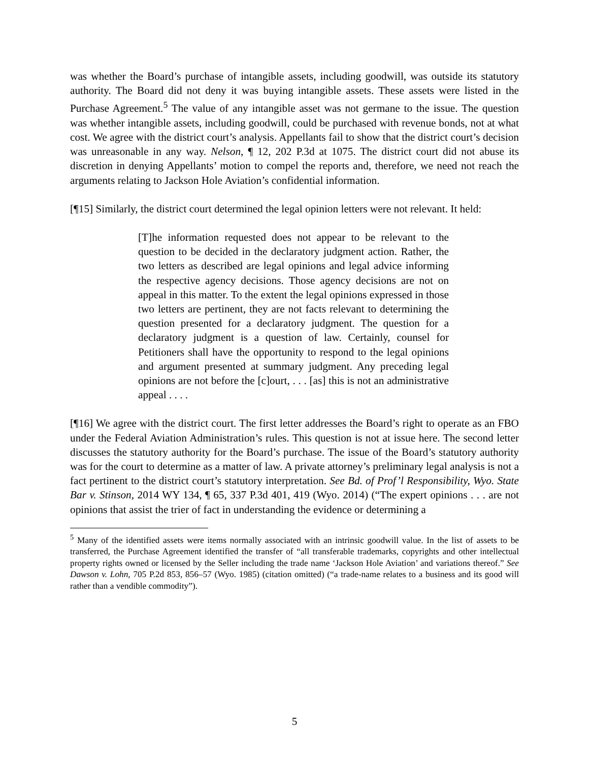was whether the Board’s purchase of intangible assets, including goodwill, was outside its statutory authority. The Board did not deny it was buying intangible assets. These assets were listed in the Purchase Agreement.<sup>5</sup> The value of any intangible asset was not germane to the issue. The question was whether intangible assets, including goodwill, could be purchased with revenue bonds, not at what cost. We agree with the district court’s analysis. Appellants fail to show that the district court’s decision was unreasonable in any way. Nelson, ¶ 12, 202 P.3d at 1075. The district court did not abuse its discretion in denying Appellants’ motion to compel the reports and, therefore, we need not reach the arguments relating to Jackson Hole Aviation’s confidential information.
[¶15] Similarly, the district court determined the legal opinion letters were not relevant. It held:
[T]he information requested does not appear to be relevant to the question to be decided in the declaratory judgment action. Rather, the two letters as described are legal opinions and legal advice informing the respective agency decisions. Those agency decisions are not on appeal in this matter. To the extent the legal opinions expressed in those two letters are pertinent, they are not facts relevant to determining the question presented for a declaratory judgment. The question for a declaratory judgment is a question of law. Certainly, counsel for Petitioners shall have the opportunity to respond to the legal opinions and argument presented at summary judgment. Any preceding legal opinions are not before the [c]ourt, . . . [as] this is not an administrative appeal . . . .
[¶16] We agree with the district court. The first letter addresses the Board’s right to operate as an FBO under the Federal Aviation Administration’s rules. This question is not at issue here. The second letter discusses the statutory authority for the Board’s purchase. The issue of the Board’s statutory authority was for the court to determine as a matter of law. A private attorney’s preliminary legal analysis is not a fact pertinent to the district court’s statutory interpretation. See Bd. of Prof’l Responsibility, Wyo. State Bar v. Stinson, 2014 WY 134, ¶ 65, 337 P.3d 401, 419 (Wyo. 2014) (“The expert opinions . . . are not opinions that assist the trier of fact in understanding the evidence or determining a
<sup>5</sup> Many of the identified assets were items normally associated with an intrinsic goodwill value. In the list of assets to be transferred, the Purchase Agreement identified the transfer of “all transferable trademarks, copyrights and other intellectual property rights owned or licensed by the Seller including the trade name ‘Jackson Hole Aviation’ and variations thereof.” See Dawson v. Lohn, 705 P.2d 853, 856–57 (Wyo. 1985) (citation omitted) (“a trade-name relates to a business and its good will rather than a vendible commodity”).
5